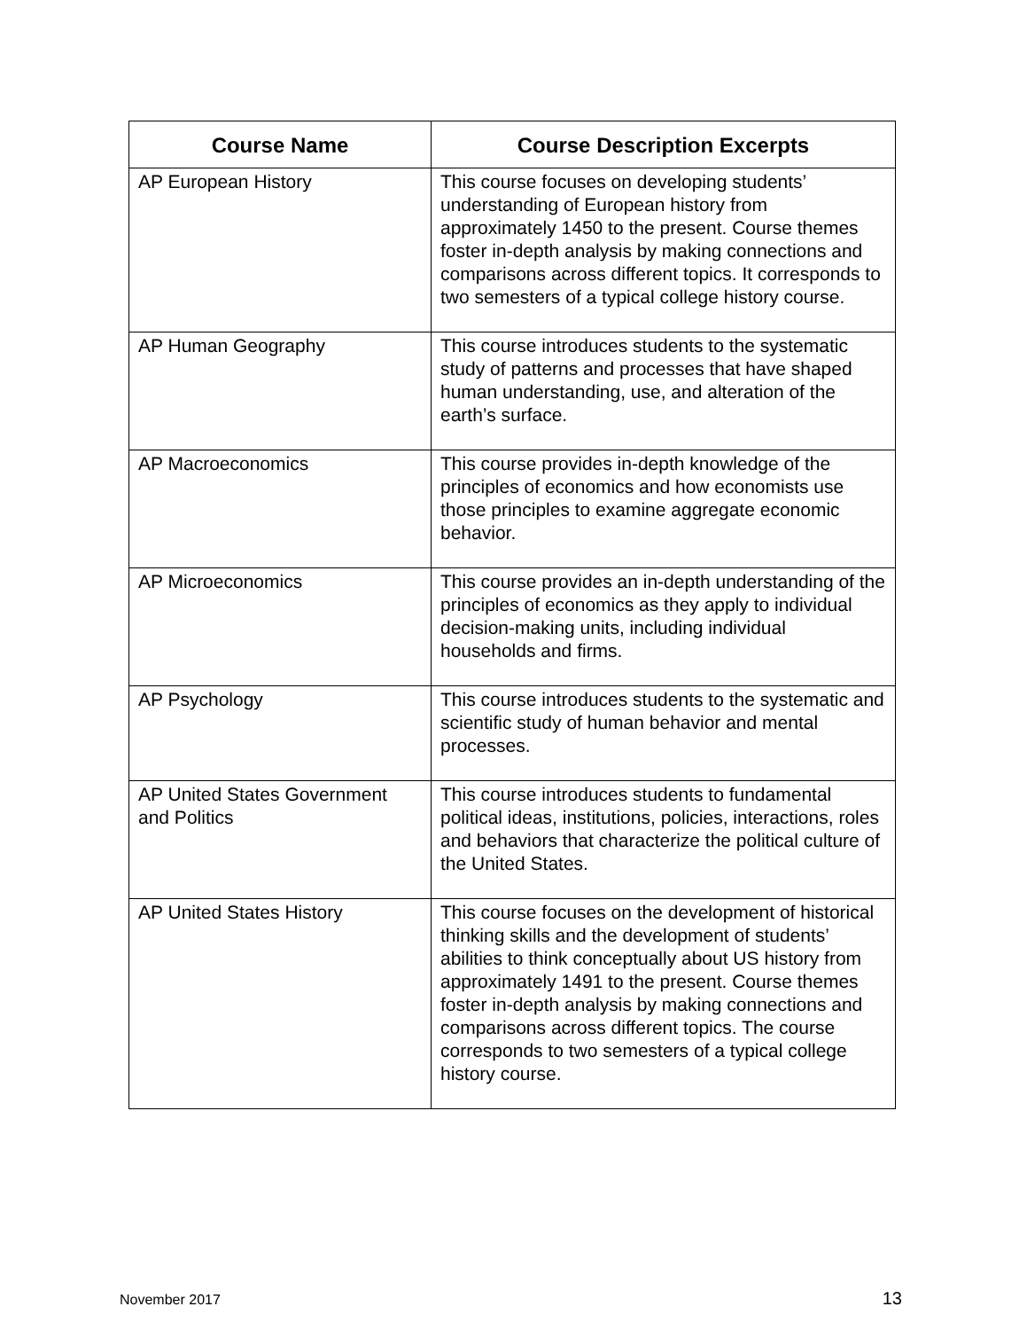| Course Name | Course Description Excerpts |
| --- | --- |
| AP European History | This course focuses on developing students’ understanding of European history from approximately 1450 to the present. Course themes foster in-depth analysis by making connections and comparisons across different topics. It corresponds to two semesters of a typical college history course. |
| AP Human Geography | This course introduces students to the systematic study of patterns and processes that have shaped human understanding, use, and alteration of the earth’s surface. |
| AP Macroeconomics | This course provides in-depth knowledge of the principles of economics and how economists use those principles to examine aggregate economic behavior. |
| AP Microeconomics | This course provides an in-depth understanding of the principles of economics as they apply to individual decision-making units, including individual households and firms. |
| AP Psychology | This course introduces students to the systematic and scientific study of human behavior and mental processes. |
| AP United States Government and Politics | This course introduces students to fundamental political ideas, institutions, policies, interactions, roles and behaviors that characterize the political culture of the United States. |
| AP United States History | This course focuses on the development of historical thinking skills and the development of students’ abilities to think conceptually about US history from approximately 1491 to the present. Course themes foster in-depth analysis by making connections and comparisons across different topics. The course corresponds to two semesters of a typical college history course. |
November 2017 13